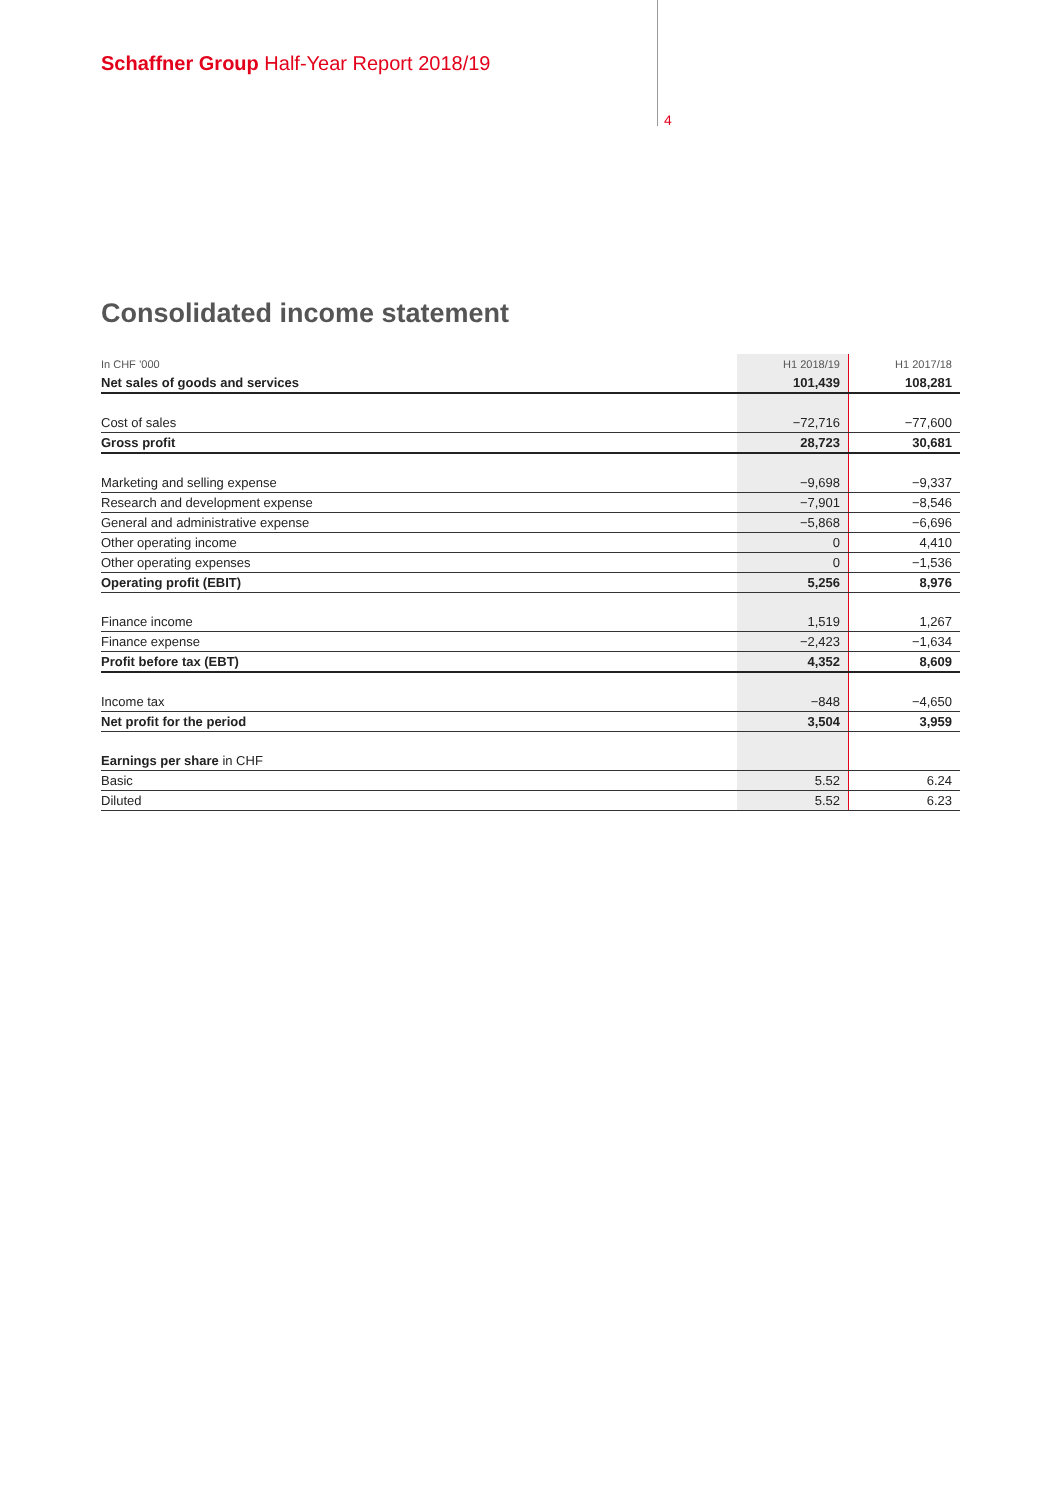Schaffner Group Half-Year Report 2018/19
4
Consolidated income statement
| In CHF ’000 | H1 2018/19 | H1 2017/18 |
| --- | --- | --- |
| Net sales of goods and services | 101,439 | 108,281 |
| Cost of sales | −72,716 | −77,600 |
| Gross profit | 28,723 | 30,681 |
| Marketing and selling expense | −9,698 | −9,337 |
| Research and development expense | −7,901 | −8,546 |
| General and administrative expense | −5,868 | −6,696 |
| Other operating income | 0 | 4,410 |
| Other operating expenses | 0 | −1,536 |
| Operating profit (EBIT) | 5,256 | 8,976 |
| Finance income | 1,519 | 1,267 |
| Finance expense | −2,423 | −1,634 |
| Profit before tax (EBT) | 4,352 | 8,609 |
| Income tax | −848 | −4,650 |
| Net profit for the period | 3,504 | 3,959 |
| Earnings per share in CHF | | |
| Basic | 5.52 | 6.24 |
| Diluted | 5.52 | 6.23 |